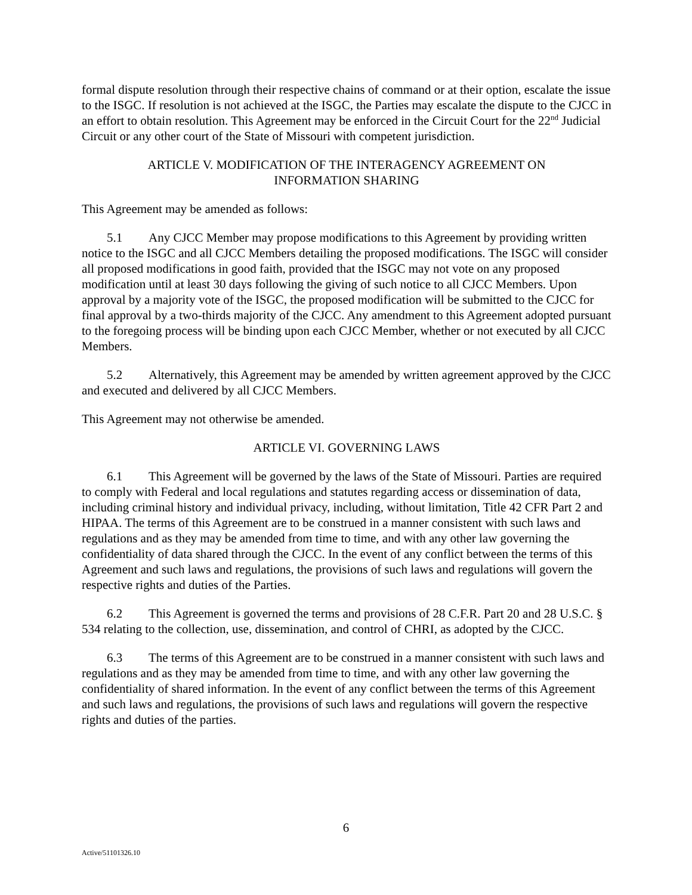formal dispute resolution through their respective chains of command or at their option, escalate the issue to the ISGC. If resolution is not achieved at the ISGC, the Parties may escalate the dispute to the CJCC in an effort to obtain resolution. This Agreement may be enforced in the Circuit Court for the 22<sup>nd</sup> Judicial Circuit or any other court of the State of Missouri with competent jurisdiction.
ARTICLE V. MODIFICATION OF THE INTERAGENCY AGREEMENT ON
INFORMATION SHARING
This Agreement may be amended as follows:
5.1 Any CJCC Member may propose modifications to this Agreement by providing written notice to the ISGC and all CJCC Members detailing the proposed modifications. The ISGC will consider all proposed modifications in good faith, provided that the ISGC may not vote on any proposed modification until at least 30 days following the giving of such notice to all CJCC Members. Upon approval by a majority vote of the ISGC, the proposed modification will be submitted to the CJCC for final approval by a two-thirds majority of the CJCC. Any amendment to this Agreement adopted pursuant to the foregoing process will be binding upon each CJCC Member, whether or not executed by all CJCC Members.
5.2 Alternatively, this Agreement may be amended by written agreement approved by the CJCC and executed and delivered by all CJCC Members.
This Agreement may not otherwise be amended.
ARTICLE VI. GOVERNING LAWS
6.1 This Agreement will be governed by the laws of the State of Missouri. Parties are required to comply with Federal and local regulations and statutes regarding access or dissemination of data, including criminal history and individual privacy, including, without limitation, Title 42 CFR Part 2 and HIPAA. The terms of this Agreement are to be construed in a manner consistent with such laws and regulations and as they may be amended from time to time, and with any other law governing the confidentiality of data shared through the CJCC. In the event of any conflict between the terms of this Agreement and such laws and regulations, the provisions of such laws and regulations will govern the respective rights and duties of the Parties.
6.2 This Agreement is governed the terms and provisions of 28 C.F.R. Part 20 and 28 U.S.C. § 534 relating to the collection, use, dissemination, and control of CHRI, as adopted by the CJCC.
6.3 The terms of this Agreement are to be construed in a manner consistent with such laws and regulations and as they may be amended from time to time, and with any other law governing the confidentiality of shared information. In the event of any conflict between the terms of this Agreement and such laws and regulations, the provisions of such laws and regulations will govern the respective rights and duties of the parties.
6
Active/51101326.10